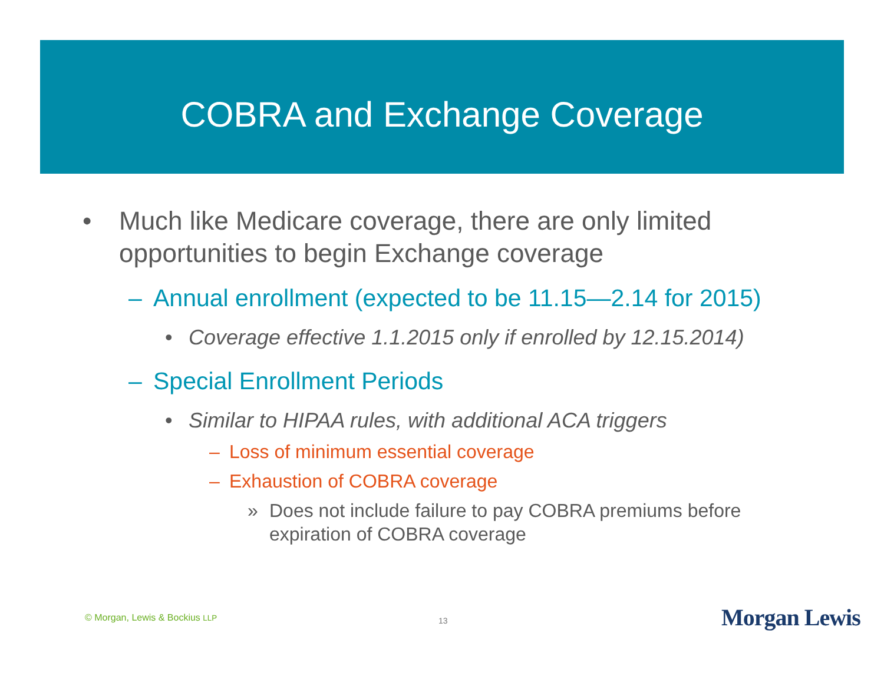COBRA and Exchange Coverage
• Much like Medicare coverage, there are only limited opportunities to begin Exchange coverage
– Annual enrollment (expected to be 11.15—2.14 for 2015)
• Coverage effective 1.1.2015 only if enrolled by 12.15.2014)
– Special Enrollment Periods
• Similar to HIPAA rules, with additional ACA triggers
– Loss of minimum essential coverage
– Exhaustion of COBRA coverage
» Does not include failure to pay COBRA premiums before expiration of COBRA coverage
© Morgan, Lewis & Bockius LLP 13 Morgan Lewis